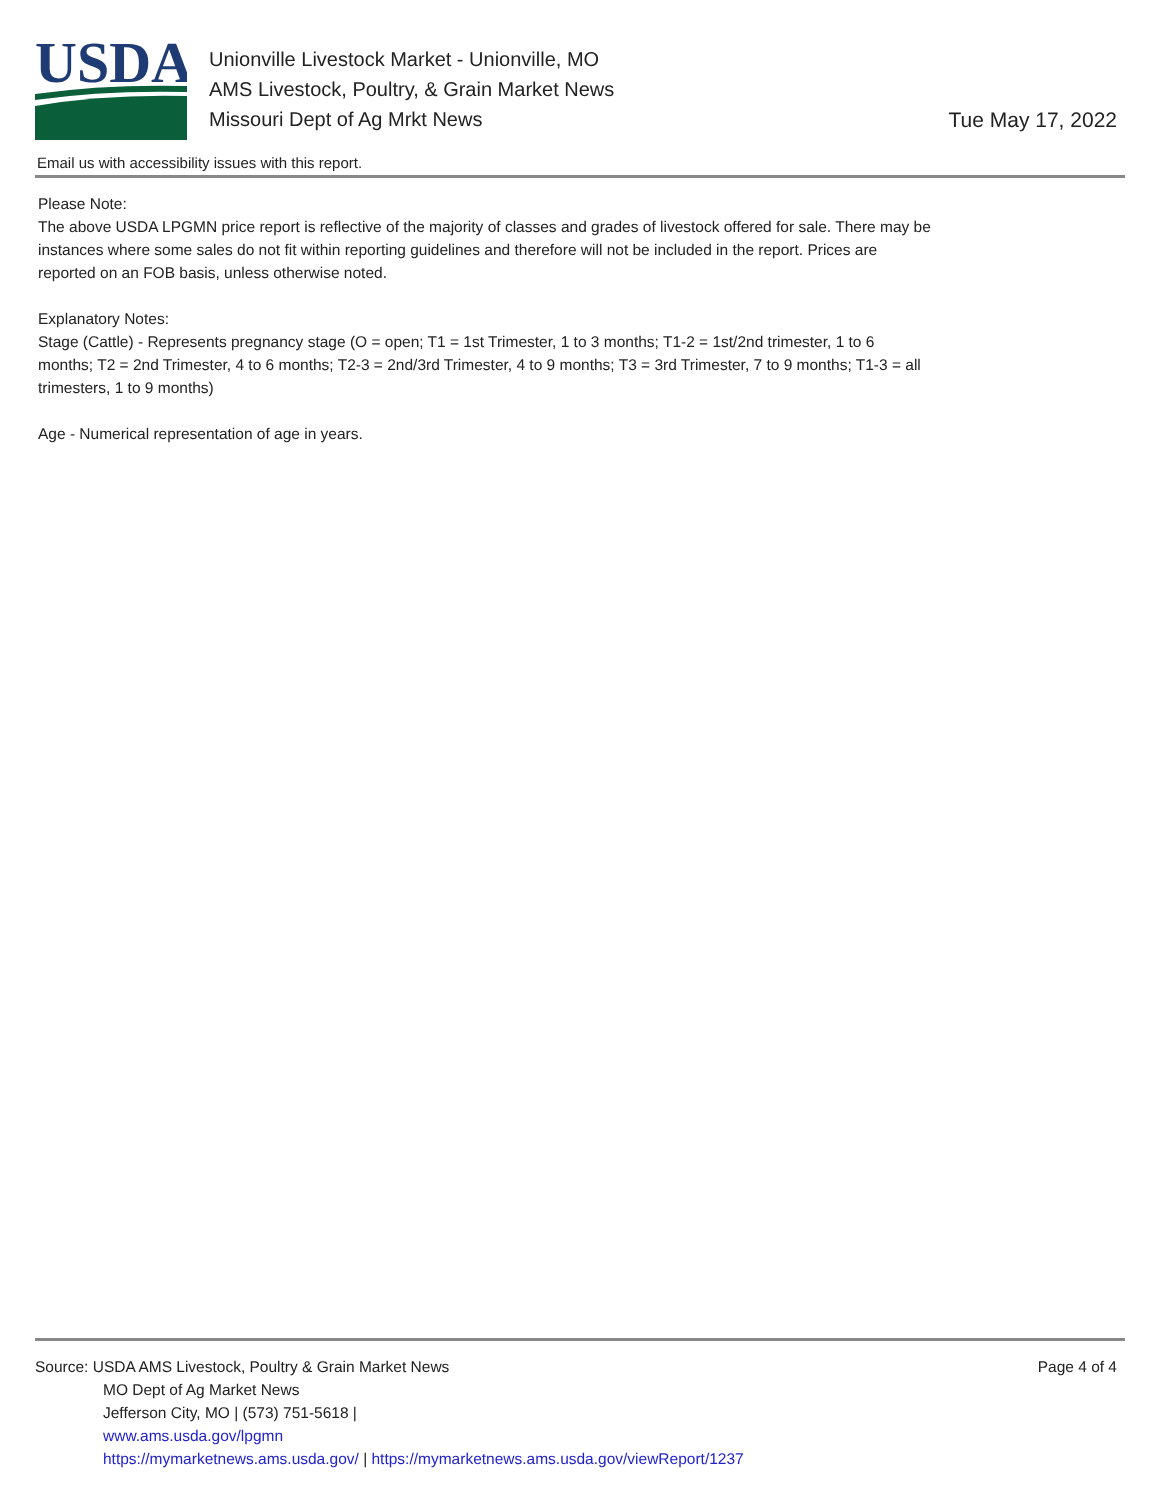USDA
Unionville Livestock Market - Unionville, MO
AMS Livestock, Poultry, & Grain Market News
Missouri Dept of Ag Mrkt News
Tue May 17, 2022
Email us with accessibility issues with this report.
Please Note:
The above USDA LPGMN price report is reflective of the majority of classes and grades of livestock offered for sale. There may be instances where some sales do not fit within reporting guidelines and therefore will not be included in the report. Prices are reported on an FOB basis, unless otherwise noted.
Explanatory Notes:
Stage (Cattle) - Represents pregnancy stage (O = open; T1 = 1st Trimester, 1 to 3 months; T1-2 = 1st/2nd trimester, 1 to 6 months; T2 = 2nd Trimester, 4 to 6 months; T2-3 = 2nd/3rd Trimester, 4 to 9 months; T3 = 3rd Trimester, 7 to 9 months; T1-3 = all trimesters, 1 to 9 months)
Age - Numerical representation of age in years.
Source: USDA AMS Livestock, Poultry & Grain Market News
MO Dept of Ag Market News
Jefferson City, MO | (573) 751-5618 |
www.ams.usda.gov/lpgmn
https://mymarketnews.ams.usda.gov/ | https://mymarketnews.ams.usda.gov/viewReport/1237
Page 4 of 4